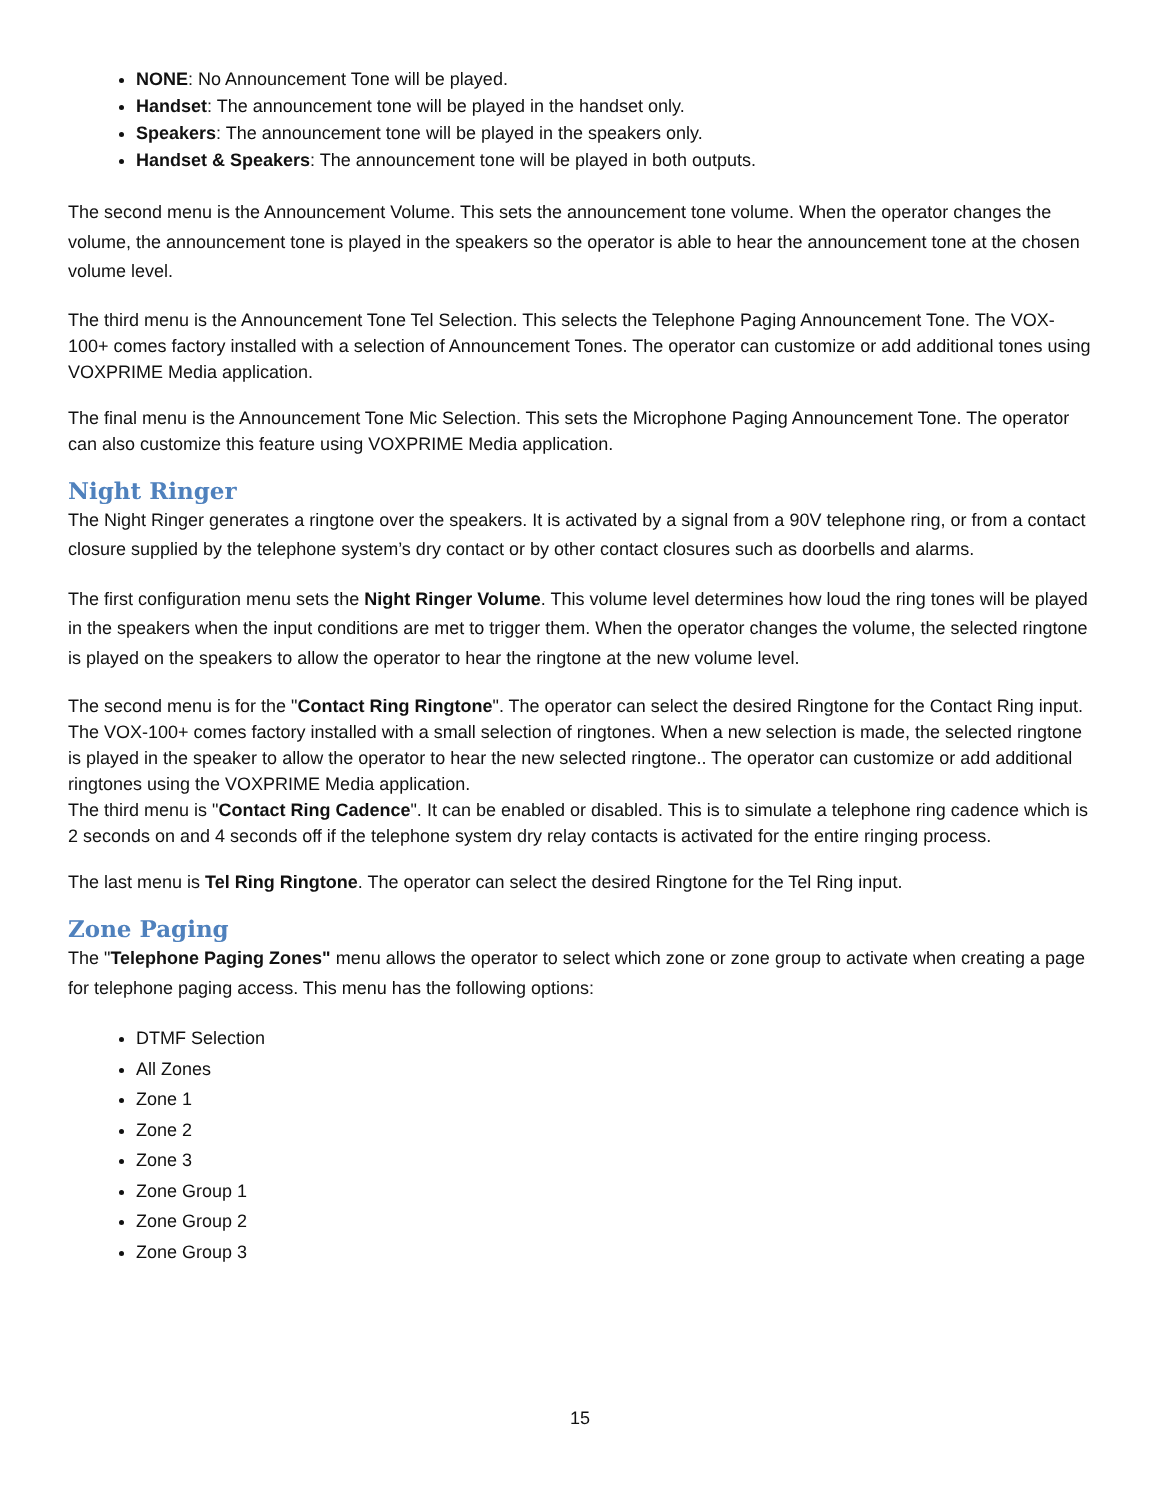NONE: No Announcement Tone will be played.
Handset: The announcement tone will be played in the handset only.
Speakers: The announcement tone will be played in the speakers only.
Handset & Speakers: The announcement tone will be played in both outputs.
The second menu is the Announcement Volume. This sets the announcement tone volume. When the operator changes the volume, the announcement tone is played in the speakers so the operator is able to hear the announcement tone at the chosen volume level.
The third menu is the Announcement Tone Tel Selection. This selects the Telephone Paging Announcement Tone. The VOX-100+ comes factory installed with a selection of Announcement Tones. The operator can customize or add additional tones using VOXPRIME Media application.
The final menu is the Announcement Tone Mic Selection. This sets the Microphone Paging Announcement Tone. The operator can also customize this feature using VOXPRIME Media application.
Night Ringer
The Night Ringer generates a ringtone over the speakers. It is activated by a signal from a 90V telephone ring, or from a contact closure supplied by the telephone system’s dry contact or by other contact closures such as doorbells and alarms.
The first configuration menu sets the Night Ringer Volume. This volume level determines how loud the ring tones will be played in the speakers when the input conditions are met to trigger them. When the operator changes the volume, the selected ringtone is played on the speakers to allow the operator to hear the ringtone at the new volume level.
The second menu is for the "Contact Ring Ringtone". The operator can select the desired Ringtone for the Contact Ring input. The VOX-100+ comes factory installed with a small selection of ringtones. When a new selection is made, the selected ringtone is played in the speaker to allow the operator to hear the new selected ringtone.. The operator can customize or add additional ringtones using the VOXPRIME Media application.
The third menu is "Contact Ring Cadence". It can be enabled or disabled. This is to simulate a telephone ring cadence which is 2 seconds on and 4 seconds off if the telephone system dry relay contacts is activated for the entire ringing process.
The last menu is Tel Ring Ringtone. The operator can select the desired Ringtone for the Tel Ring input.
Zone Paging
The "Telephone Paging Zones" menu allows the operator to select which zone or zone group to activate when creating a page for telephone paging access. This menu has the following options:
DTMF Selection
All Zones
Zone 1
Zone 2
Zone 3
Zone Group 1
Zone Group 2
Zone Group 3
15